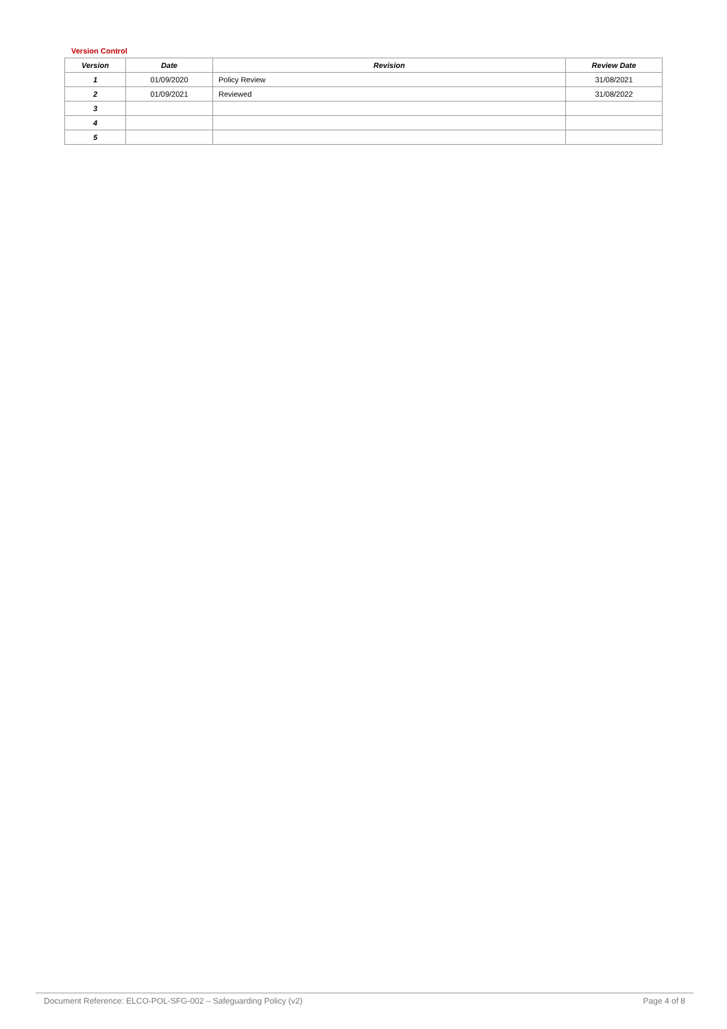Version Control
| Version | Date | Revision | Review Date |
| --- | --- | --- | --- |
| 1 | 01/09/2020 | Policy Review | 31/08/2021 |
| 2 | 01/09/2021 | Reviewed | 31/08/2022 |
| 3 | | | |
| 4 | | | |
| 5 | | | |
Document Reference: ELCO-POL-SFG-002 – Safeguarding Policy (v2) Page 4 of 8